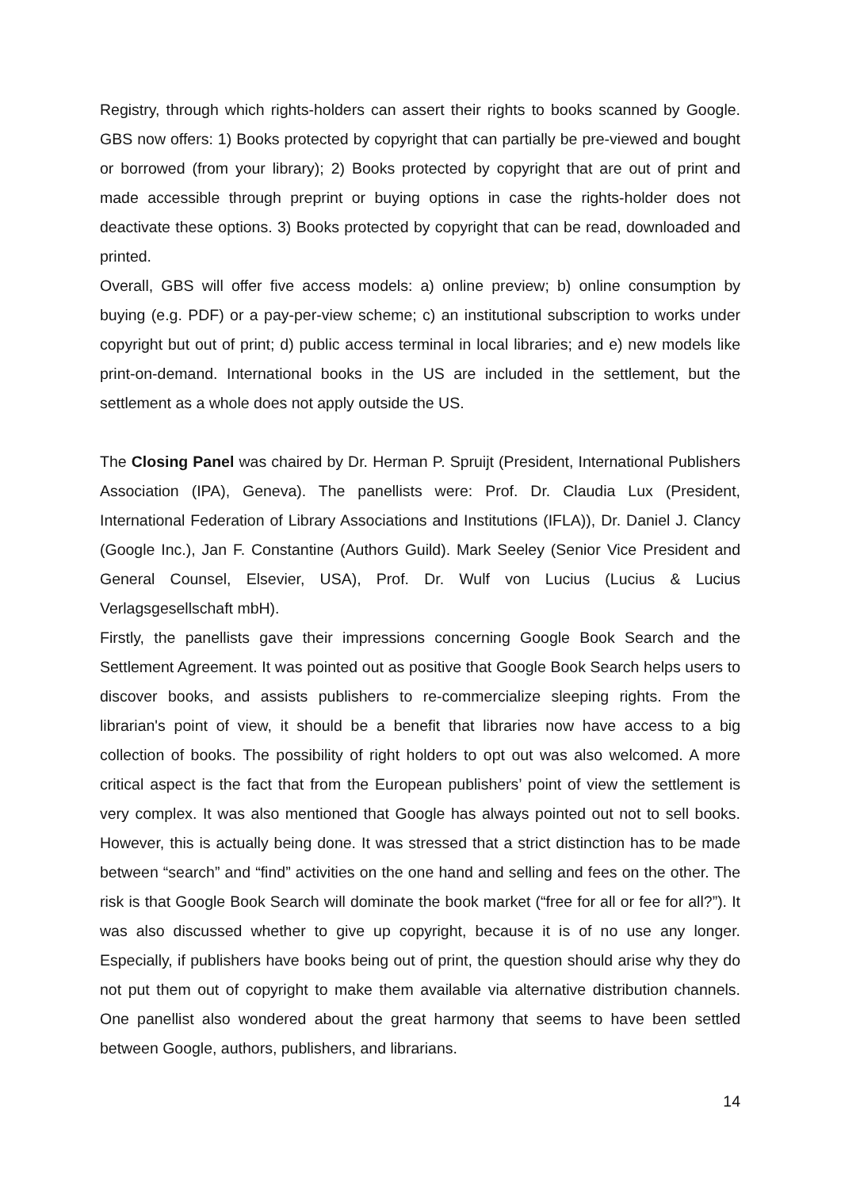Registry, through which rights-holders can assert their rights to books scanned by Google. GBS now offers: 1) Books protected by copyright that can partially be pre-viewed and bought or borrowed (from your library); 2) Books protected by copyright that are out of print and made accessible through preprint or buying options in case the rights-holder does not deactivate these options. 3) Books protected by copyright that can be read, downloaded and printed.
Overall, GBS will offer five access models: a) online preview; b) online consumption by buying (e.g. PDF) or a pay-per-view scheme; c) an institutional subscription to works under copyright but out of print; d) public access terminal in local libraries; and e) new models like print-on-demand. International books in the US are included in the settlement, but the settlement as a whole does not apply outside the US.
The Closing Panel was chaired by Dr. Herman P. Spruijt (President, International Publishers Association (IPA), Geneva). The panellists were: Prof. Dr. Claudia Lux (President, International Federation of Library Associations and Institutions (IFLA)), Dr. Daniel J. Clancy (Google Inc.), Jan F. Constantine (Authors Guild). Mark Seeley (Senior Vice President and General Counsel, Elsevier, USA), Prof. Dr. Wulf von Lucius (Lucius & Lucius Verlagsgesellschaft mbH).
Firstly, the panellists gave their impressions concerning Google Book Search and the Settlement Agreement. It was pointed out as positive that Google Book Search helps users to discover books, and assists publishers to re-commercialize sleeping rights. From the librarian's point of view, it should be a benefit that libraries now have access to a big collection of books. The possibility of right holders to opt out was also welcomed. A more critical aspect is the fact that from the European publishers’ point of view the settlement is very complex. It was also mentioned that Google has always pointed out not to sell books. However, this is actually being done. It was stressed that a strict distinction has to be made between “search” and “find” activities on the one hand and selling and fees on the other. The risk is that Google Book Search will dominate the book market (“free for all or fee for all?”). It was also discussed whether to give up copyright, because it is of no use any longer. Especially, if publishers have books being out of print, the question should arise why they do not put them out of copyright to make them available via alternative distribution channels. One panellist also wondered about the great harmony that seems to have been settled between Google, authors, publishers, and librarians.
14